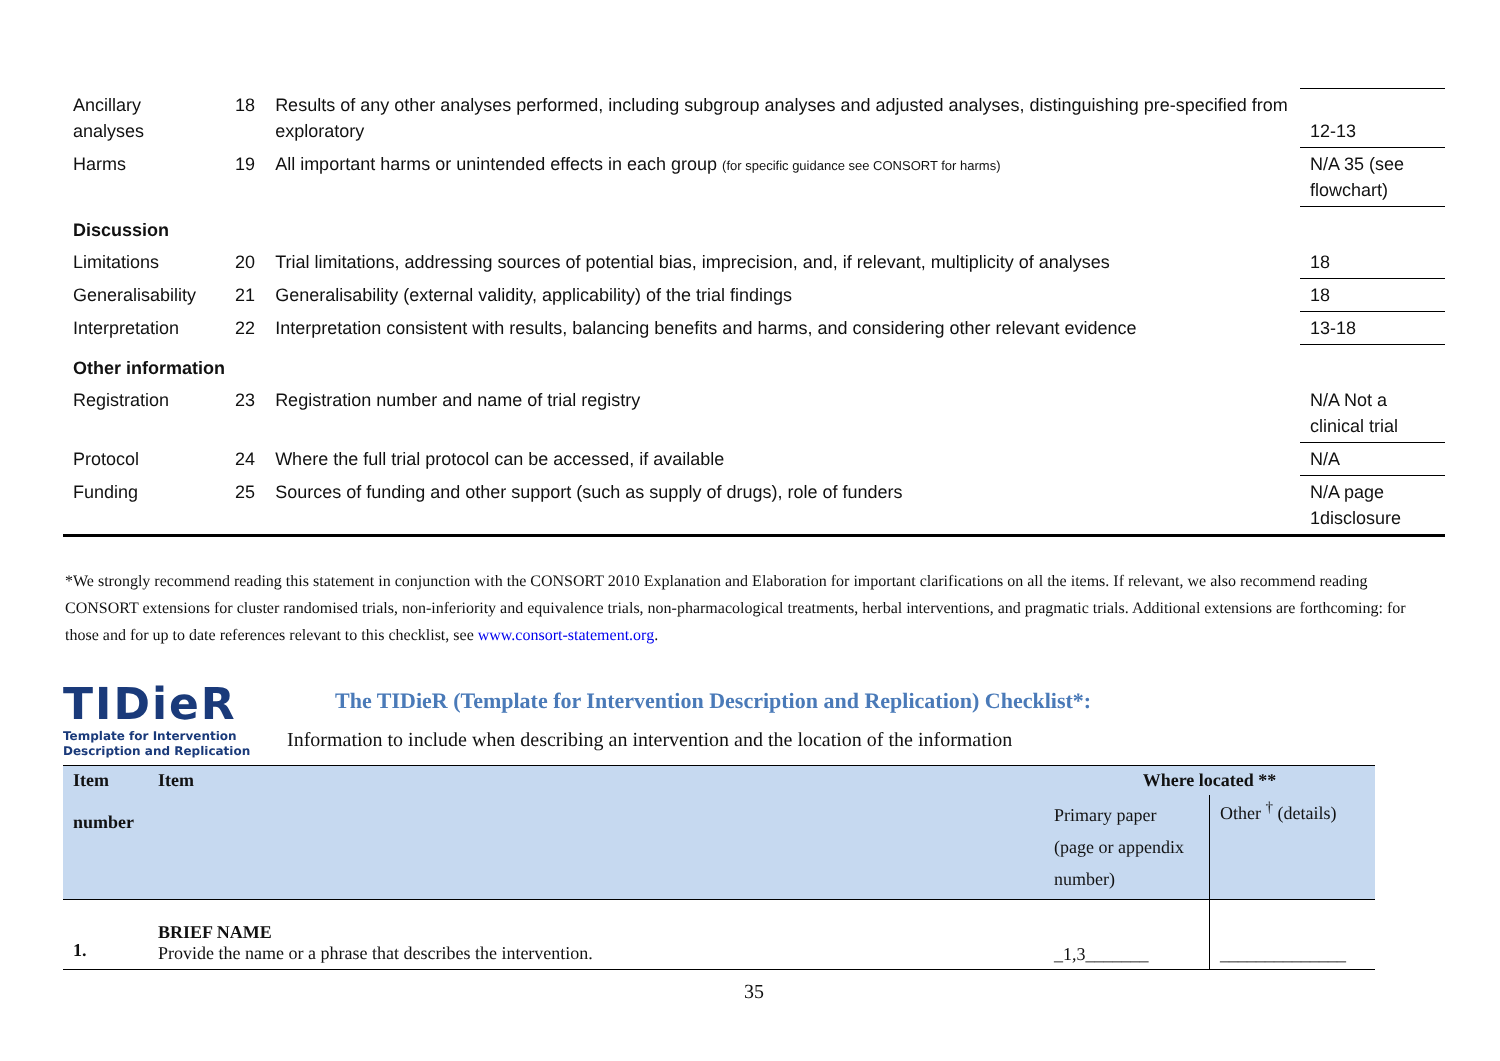| Ancillary analyses | 18 | Results of any other analyses performed, including subgroup analyses and adjusted analyses, distinguishing pre-specified from exploratory | 12-13 |
| Harms | 19 | All important harms or unintended effects in each group (for specific guidance see CONSORT for harms) | N/A 35 (see flowchart) |
| Discussion | | | |
| Limitations | 20 | Trial limitations, addressing sources of potential bias, imprecision, and, if relevant, multiplicity of analyses | 18 |
| Generalisability | 21 | Generalisability (external validity, applicability) of the trial findings | 18 |
| Interpretation | 22 | Interpretation consistent with results, balancing benefits and harms, and considering other relevant evidence | 13-18 |
| Other information | | | |
| Registration | 23 | Registration number and name of trial registry | N/A Not a clinical trial |
| Protocol | 24 | Where the full trial protocol can be accessed, if available | N/A |
| Funding | 25 | Sources of funding and other support (such as supply of drugs), role of funders | N/A page 1disclosure |
*We strongly recommend reading this statement in conjunction with the CONSORT 2010 Explanation and Elaboration for important clarifications on all the items. If relevant, we also recommend reading CONSORT extensions for cluster randomised trials, non-inferiority and equivalence trials, non-pharmacological treatments, herbal interventions, and pragmatic trials. Additional extensions are forthcoming: for those and for up to date references relevant to this checklist, see www.consort-statement.org.
TIDieR
Template for Intervention
Description and Replication
The TIDieR (Template for Intervention Description and Replication) Checklist*:
Information to include when describing an intervention and the location of the information
| Item number | Item | Where located ** | |
| --- | --- | --- | --- |
| | | Primary paper (page or appendix number) | Other <sup>†</sup> (details) |
| 1. | BRIEF NAME Provide the name or a phrase that describes the intervention. | _1,3_______ | ______________ |
35